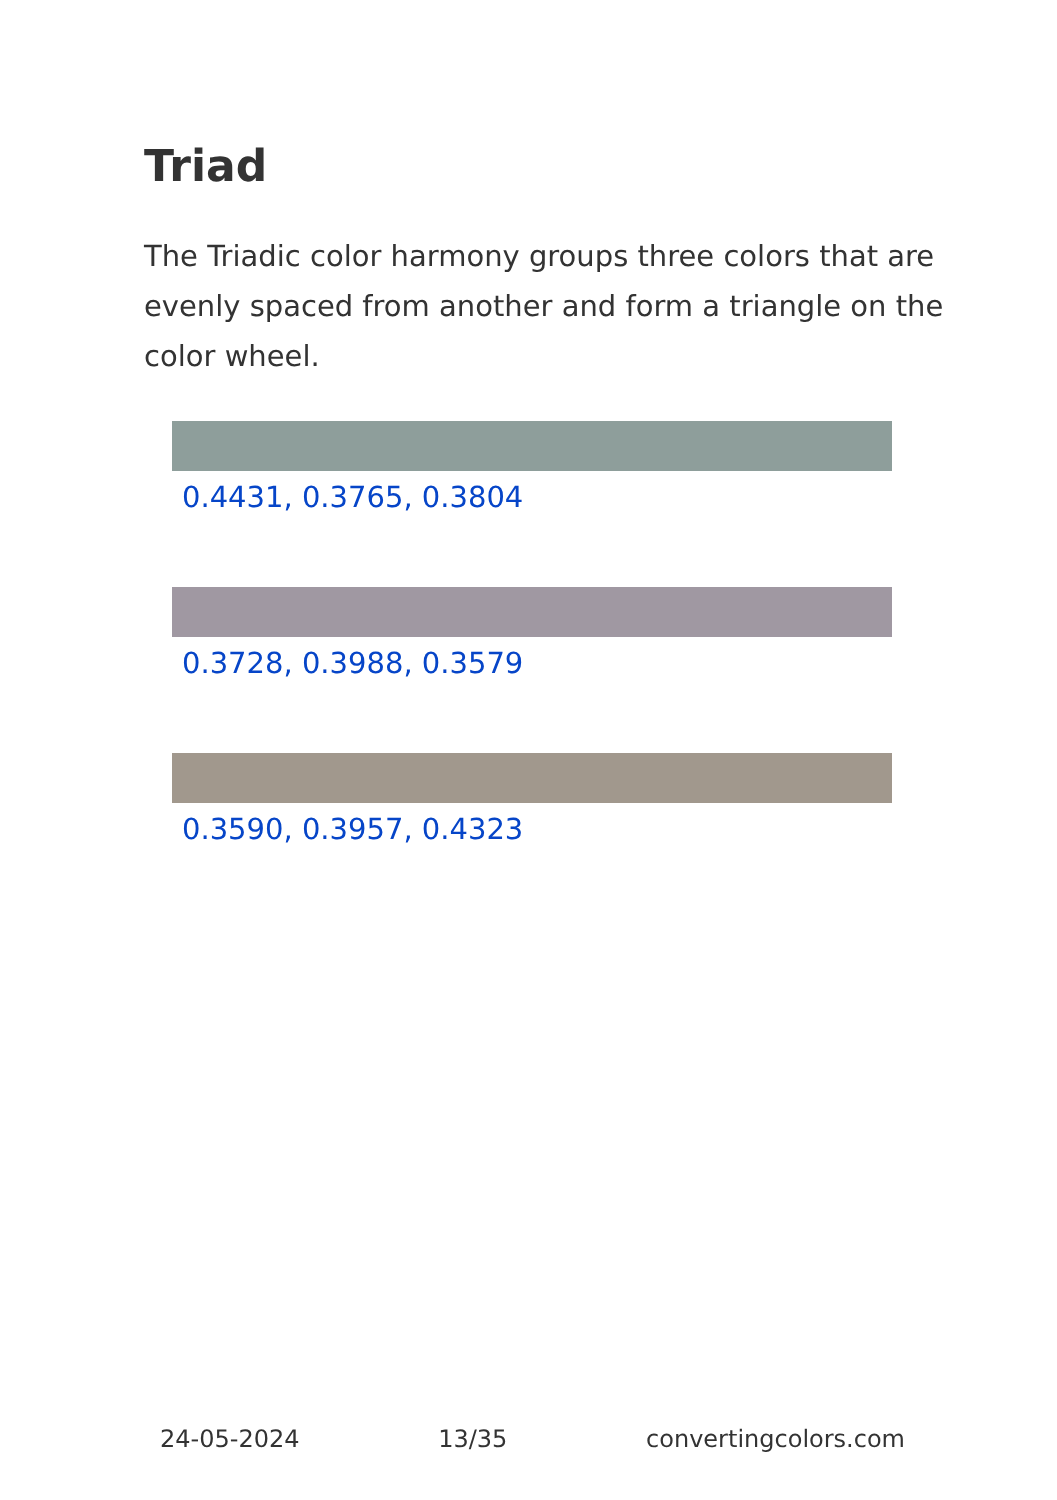Triad
The Triadic color harmony groups three colors that are evenly spaced from another and form a triangle on the color wheel.
0.4431, 0.3765, 0.3804
0.3728, 0.3988, 0.3579
0.3590, 0.3957, 0.4323
24-05-2024 13/35 convertingcolors.com